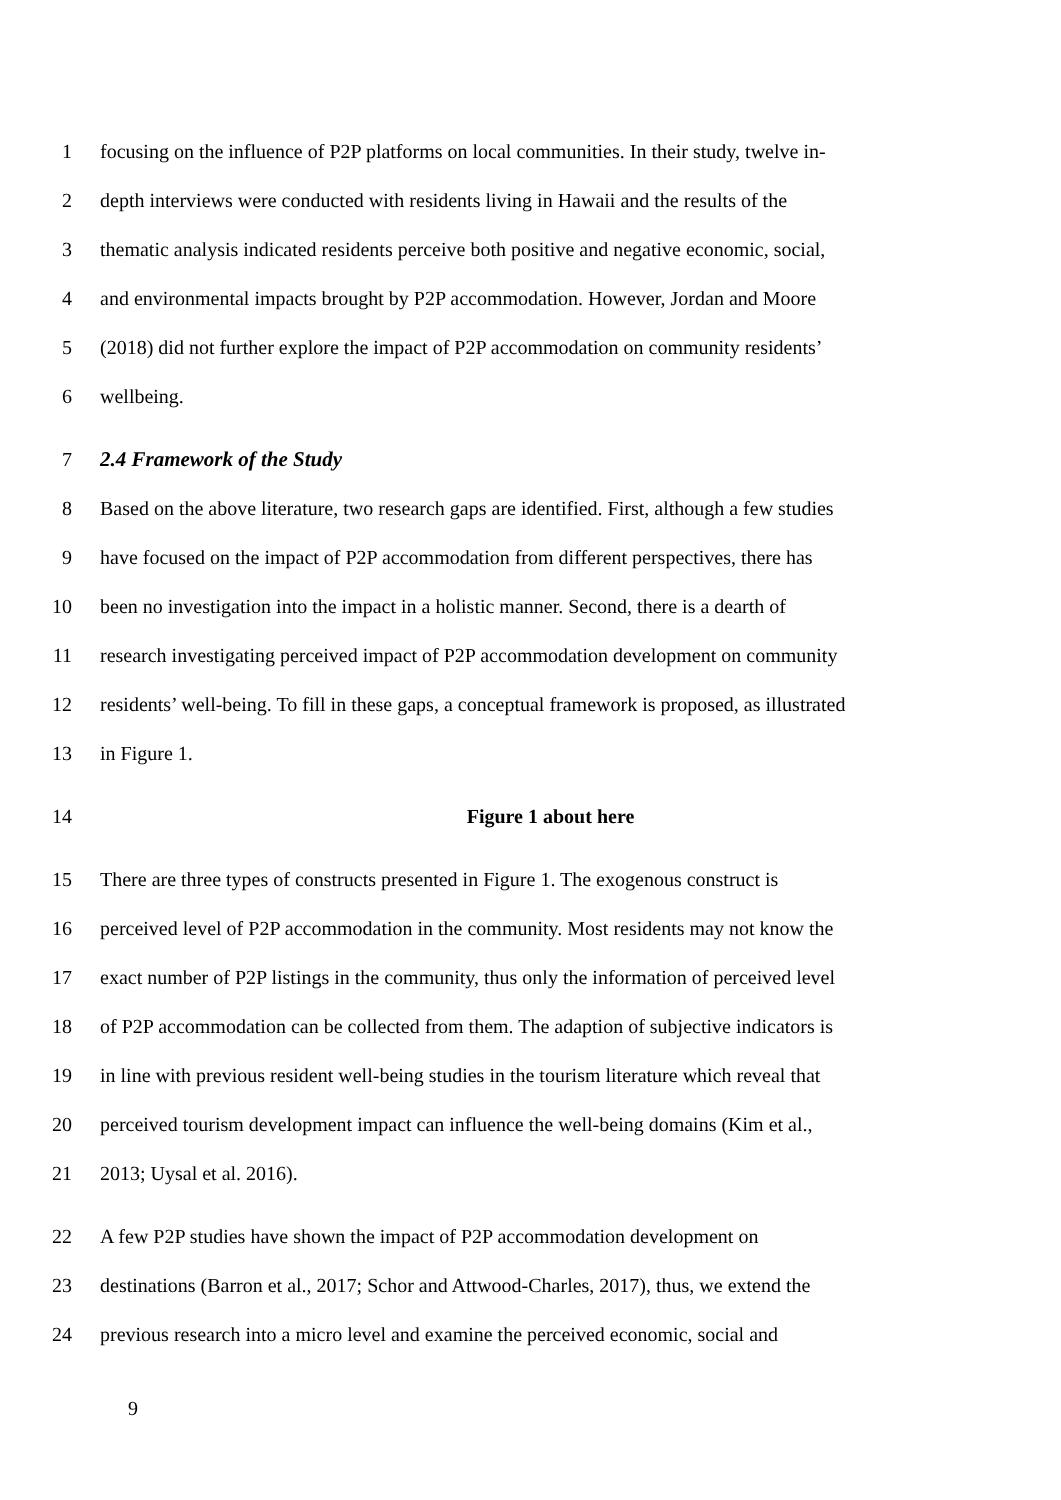1 focusing on the influence of P2P platforms on local communities. In their study, twelve in-
2 depth interviews were conducted with residents living in Hawaii and the results of the
3 thematic analysis indicated residents perceive both positive and negative economic, social,
4 and environmental impacts brought by P2P accommodation. However, Jordan and Moore
5 (2018) did not further explore the impact of P2P accommodation on community residents’
6 wellbeing.
7 2.4 Framework of the Study
8 Based on the above literature, two research gaps are identified. First, although a few studies
9 have focused on the impact of P2P accommodation from different perspectives, there has
10 been no investigation into the impact in a holistic manner. Second, there is a dearth of
11 research investigating perceived impact of P2P accommodation development on community
12 residents’ well-being. To fill in these gaps, a conceptual framework is proposed, as illustrated
13 in Figure 1.
14 Figure 1 about here
15 There are three types of constructs presented in Figure 1. The exogenous construct is
16 perceived level of P2P accommodation in the community. Most residents may not know the
17 exact number of P2P listings in the community, thus only the information of perceived level
18 of P2P accommodation can be collected from them. The adaption of subjective indicators is
19 in line with previous resident well-being studies in the tourism literature which reveal that
20 perceived tourism development impact can influence the well-being domains (Kim et al.,
21 2013; Uysal et al. 2016).
22 A few P2P studies have shown the impact of P2P accommodation development on
23 destinations (Barron et al., 2017; Schor and Attwood-Charles, 2017), thus, we extend the
24 previous research into a micro level and examine the perceived economic, social and
9